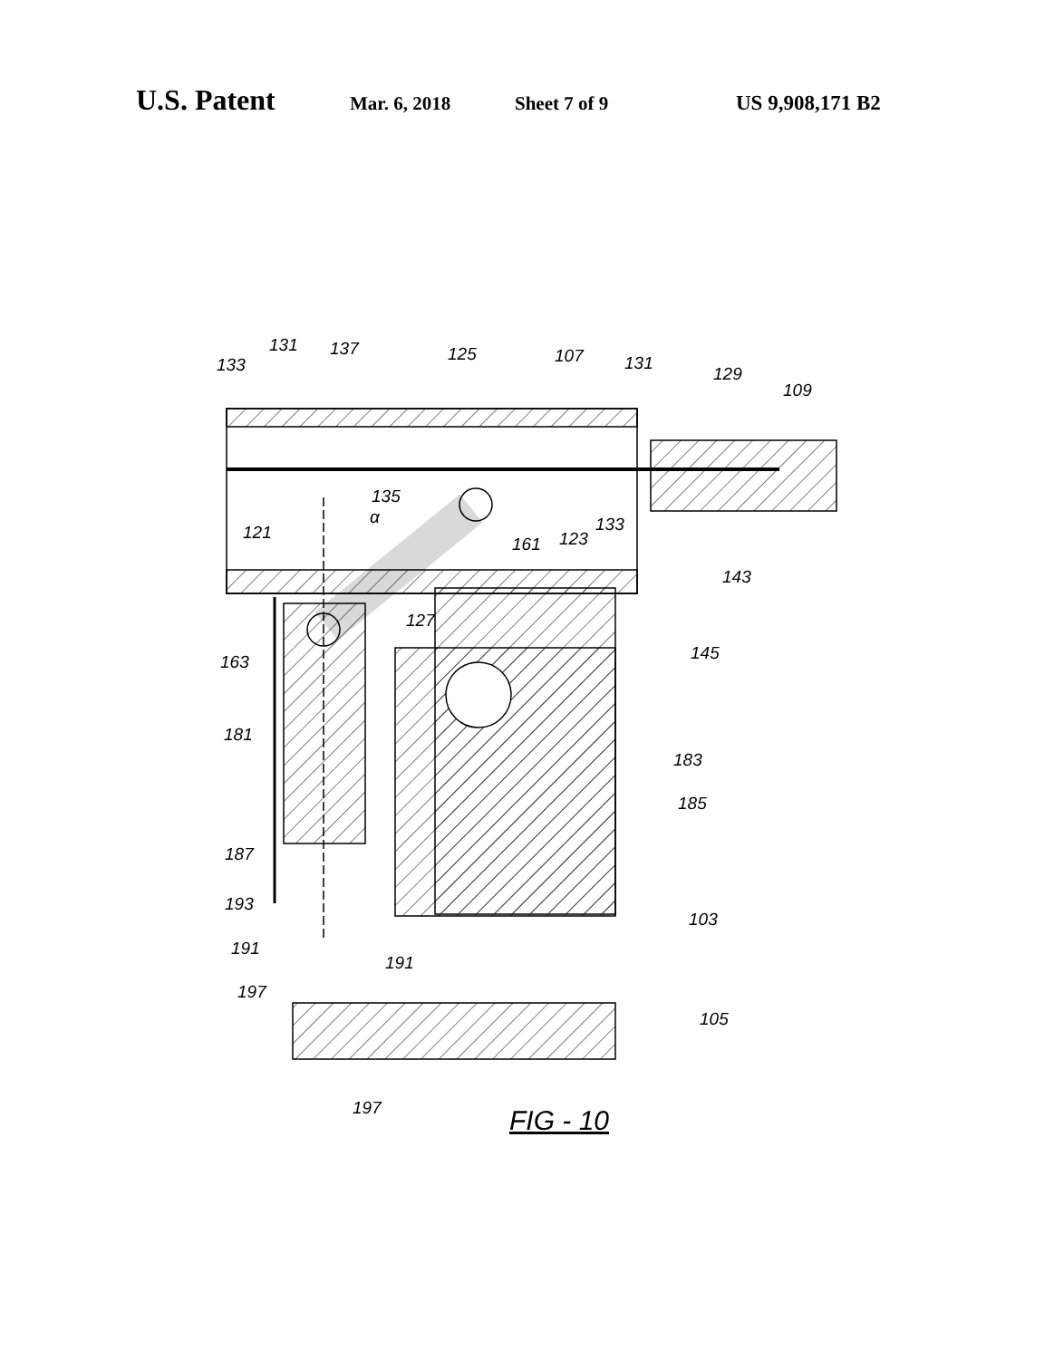U.S. Patent Mar. 6, 2018 Sheet 7 of 9 US 9,908,171 B2
131
137
125
107
131
129
109
133
135
α
121
161
123
133
143
127
145
163
181
183
185
187
193
191
191
103
197
105
197
FIG - 10